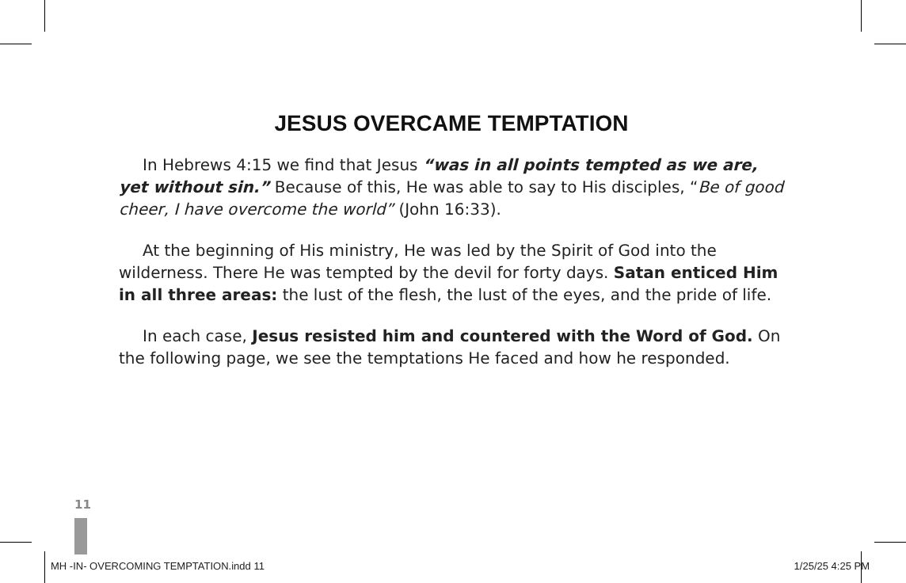JESUS OVERCAME TEMPTATION
In Hebrews 4:15 we find that Jesus “was in all points tempted as we are, yet without sin.” Because of this, He was able to say to His disciples, “Be of good cheer, I have overcome the world” (John 16:33).
At the beginning of His ministry, He was led by the Spirit of God into the wilderness. There He was tempted by the devil for forty days. Satan enticed Him in all three areas: the lust of the flesh, the lust of the eyes, and the pride of life.
In each case, Jesus resisted him and countered with the Word of God. On the following page, we see the temptations He faced and how he responded.
11
MH -IN- OVERCOMING TEMPTATION.indd 11 1/25/25 4:25 PM